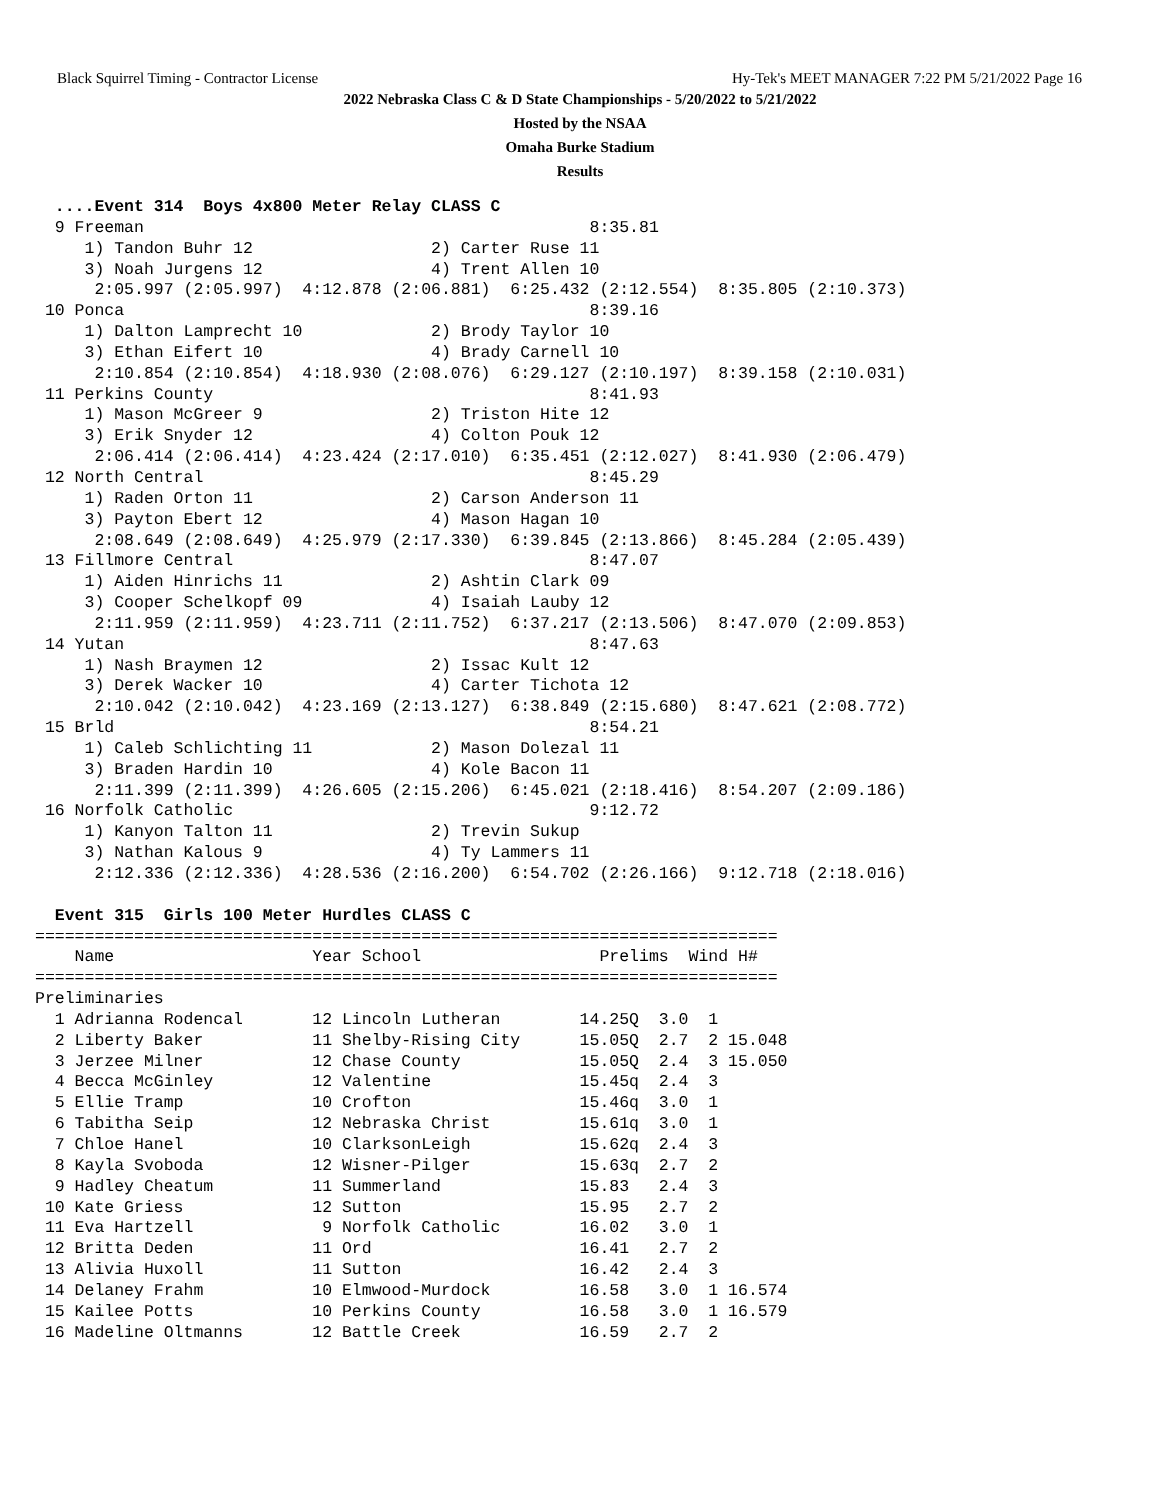Black Squirrel Timing - Contractor License Hy-Tek's MEET MANAGER 7:22 PM 5/21/2022 Page 16
2022 Nebraska Class C & D State Championships - 5/20/2022 to 5/21/2022
Hosted by the NSAA
Omaha Burke Stadium
Results
  ....Event 314  Boys 4x800 Meter Relay CLASS C
  9 Freeman                                             8:35.81
     1) Tandon Buhr 12                  2) Carter Ruse 11
     3) Noah Jurgens 12                 4) Trent Allen 10
      2:05.997 (2:05.997)  4:12.878 (2:06.881)  6:25.432 (2:12.554)  8:35.805 (2:10.373)
 10 Ponca                                               8:39.16
     1) Dalton Lamprecht 10             2) Brody Taylor 10
     3) Ethan Eifert 10                 4) Brady Carnell 10
      2:10.854 (2:10.854)  4:18.930 (2:08.076)  6:29.127 (2:10.197)  8:39.158 (2:10.031)
 11 Perkins County                                      8:41.93
     1) Mason McGreer 9                 2) Triston Hite 12
     3) Erik Snyder 12                  4) Colton Pouk 12
      2:06.414 (2:06.414)  4:23.424 (2:17.010)  6:35.451 (2:12.027)  8:41.930 (2:06.479)
 12 North Central                                       8:45.29
     1) Raden Orton 11                  2) Carson Anderson 11
     3) Payton Ebert 12                 4) Mason Hagan 10
      2:08.649 (2:08.649)  4:25.979 (2:17.330)  6:39.845 (2:13.866)  8:45.284 (2:05.439)
 13 Fillmore Central                                    8:47.07
     1) Aiden Hinrichs 11               2) Ashtin Clark 09
     3) Cooper Schelkopf 09             4) Isaiah Lauby 12
      2:11.959 (2:11.959)  4:23.711 (2:11.752)  6:37.217 (2:13.506)  8:47.070 (2:09.853)
 14 Yutan                                               8:47.63
     1) Nash Braymen 12                 2) Issac Kult 12
     3) Derek Wacker 10                 4) Carter Tichota 12
      2:10.042 (2:10.042)  4:23.169 (2:13.127)  6:38.849 (2:15.680)  8:47.621 (2:08.772)
 15 Brld                                                8:54.21
     1) Caleb Schlichting 11            2) Mason Dolezal 11
     3) Braden Hardin 10                4) Kole Bacon 11
      2:11.399 (2:11.399)  4:26.605 (2:15.206)  6:45.021 (2:18.416)  8:54.207 (2:09.186)
 16 Norfolk Catholic                                    9:12.72
     1) Kanyon Talton 11                2) Trevin Sukup
     3) Nathan Kalous 9                 4) Ty Lammers 11
      2:12.336 (2:12.336)  4:28.536 (2:16.200)  6:54.702 (2:26.166)  9:12.718 (2:18.016)

  Event 315  Girls 100 Meter Hurdles CLASS C
===========================================================================
    Name                    Year School                  Prelims  Wind H#
===========================================================================
Preliminaries
  1 Adrianna Rodencal       12 Lincoln Lutheran        14.25Q  3.0  1
  2 Liberty Baker           11 Shelby-Rising City      15.05Q  2.7  2 15.048
  3 Jerzee Milner           12 Chase County            15.05Q  2.4  3 15.050
  4 Becca McGinley          12 Valentine               15.45q  2.4  3
  5 Ellie Tramp             10 Crofton                 15.46q  3.0  1
  6 Tabitha Seip            12 Nebraska Christ         15.61q  3.0  1
  7 Chloe Hanel             10 ClarksonLeigh           15.62q  2.4  3
  8 Kayla Svoboda           12 Wisner-Pilger           15.63q  2.7  2
  9 Hadley Cheatum          11 Summerland              15.83   2.4  3
 10 Kate Griess             12 Sutton                  15.95   2.7  2
 11 Eva Hartzell             9 Norfolk Catholic        16.02   3.0  1
 12 Britta Deden            11 Ord                     16.41   2.7  2
 13 Alivia Huxoll           11 Sutton                  16.42   2.4  3
 14 Delaney Frahm           10 Elmwood-Murdock         16.58   3.0  1 16.574
 15 Kailee Potts            10 Perkins County          16.58   3.0  1 16.579
 16 Madeline Oltmanns       12 Battle Creek            16.59   2.7  2